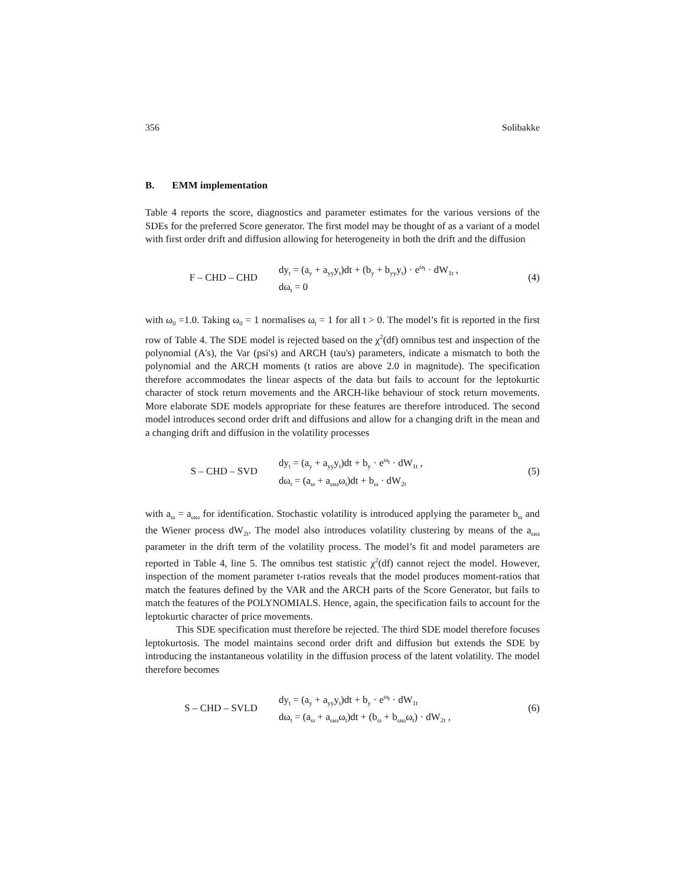356 Solibakke
B. EMM implementation
Table 4 reports the score, diagnostics and parameter estimates for the various versions of the SDEs for the preferred Score generator. The first model may be thought of as a variant of a model with first order drift and diffusion allowing for heterogeneity in both the drift and the diffusion
F – CHD – CHD
dy<sub>t</sub> = (a<sub>y</sub> + a<sub>yy</sub>y<sub>t</sub>)dt + (b<sub>y</sub> + b<sub>yy</sub>y<sub>t</sub>) · e<sup>ω<sub>t</sub></sup> · dW<sub>1t</sub> ,
dω<sub>t</sub> = 0
(4)
with ω<sub>0</sub> =1.0. Taking ω<sub>0</sub> = 1 normalises ω<sub>t</sub> = 1 for all t > 0. The model’s fit is reported in the first row of Table 4. The SDE model is rejected based on the χ<sup>2</sup>(df) omnibus test and inspection of the polynomial (A's), the Var (psi's) and ARCH (tau's) parameters, indicate a mismatch to both the polynomial and the ARCH moments (t ratios are above 2.0 in magnitude). The specification therefore accommodates the linear aspects of the data but fails to account for the leptokurtic character of stock return movements and the ARCH-like behaviour of stock return movements. More elaborate SDE models appropriate for these features are therefore introduced. The second model introduces second order drift and diffusions and allow for a changing drift in the mean and a changing drift and diffusion in the volatility processes
S – CHD – SVD
dy<sub>t</sub> = (a<sub>y</sub> + a<sub>yy</sub>y<sub>t</sub>)dt + b<sub>y</sub> · e<sup>ω<sub>t</sub></sup> · dW<sub>1t</sub> ,
dω<sub>t</sub> = (a<sub>ω</sub> + a<sub>ωω</sub>ω<sub>t</sub>)dt + b<sub>ω</sub> · dW<sub>2t</sub>
(5)
with a<sub>ω</sub> = a<sub>ωω</sub> for identification. Stochastic volatility is introduced applying the parameter b<sub>ω</sub> and the Wiener process dW<sub>2t</sub>. The model also introduces volatility clustering by means of the a<sub>ωω</sub> parameter in the drift term of the volatility process. The model’s fit and model parameters are reported in Table 4, line 5. The omnibus test statistic χ<sup>2</sup>(df) cannot reject the model. However, inspection of the moment parameter t-ratios reveals that the model produces moment-ratios that match the features defined by the VAR and the ARCH parts of the Score Generator, but fails to match the features of the POLYNOMIALS. Hence, again, the specification fails to account for the leptokurtic character of price movements.
This SDE specification must therefore be rejected. The third SDE model therefore focuses leptokurtosis. The model maintains second order drift and diffusion but extends the SDE by introducing the instantaneous volatility in the diffusion process of the latent volatility. The model therefore becomes
S – CHD – SVLD
dy<sub>t</sub> = (a<sub>y</sub> + a<sub>yy</sub>y<sub>t</sub>)dt + b<sub>y</sub> · e<sup>ω<sub>t</sub></sup> · dW<sub>1t</sub>
dω<sub>t</sub> = (a<sub>ω</sub> + a<sub>ωω</sub>ω<sub>t</sub>)dt + (b<sub>ω</sub> + b<sub>ωω</sub>ω<sub>t</sub>) · dW<sub>2t</sub> ,
(6)